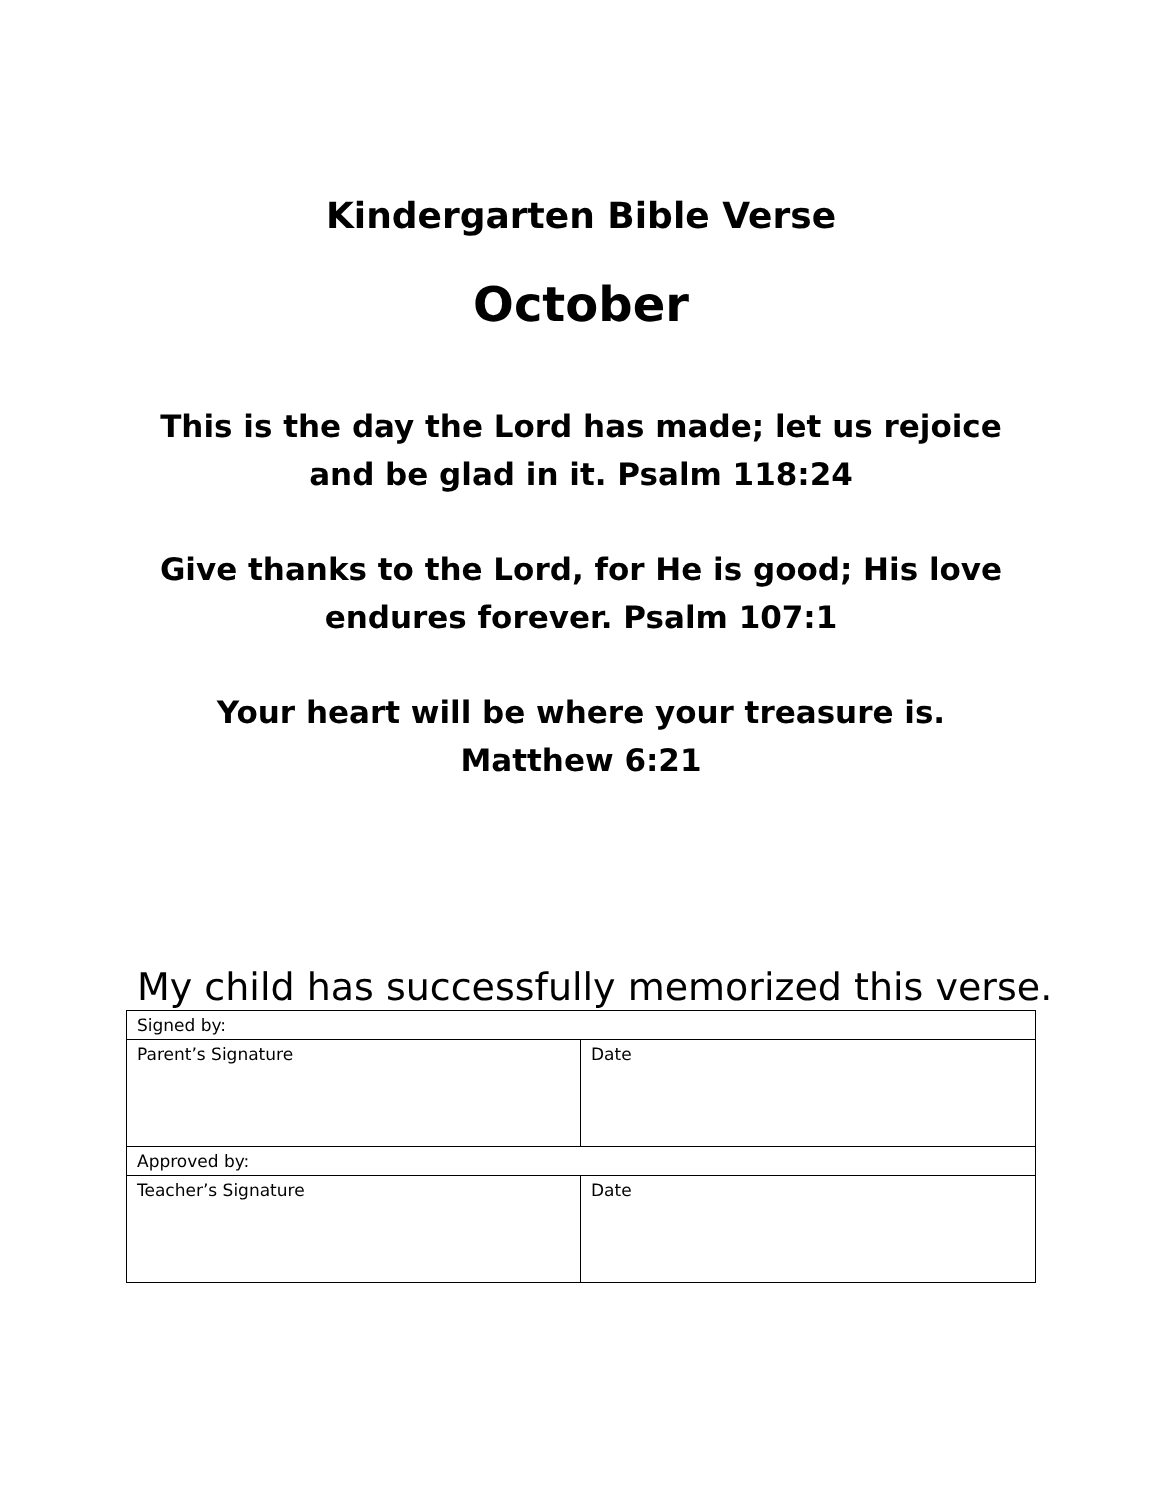Kindergarten Bible Verse
October
This is the day the Lord has made; let us rejoice and be glad in it. Psalm 118:24
Give thanks to the Lord, for He is good; His love endures forever. Psalm 107:1
Your heart will be where your treasure is.
Matthew 6:21
My child has successfully memorized this verse.
| Signed by: | |
| Parent’s Signature | Date |
| Approved by: | |
| Teacher’s Signature | Date |